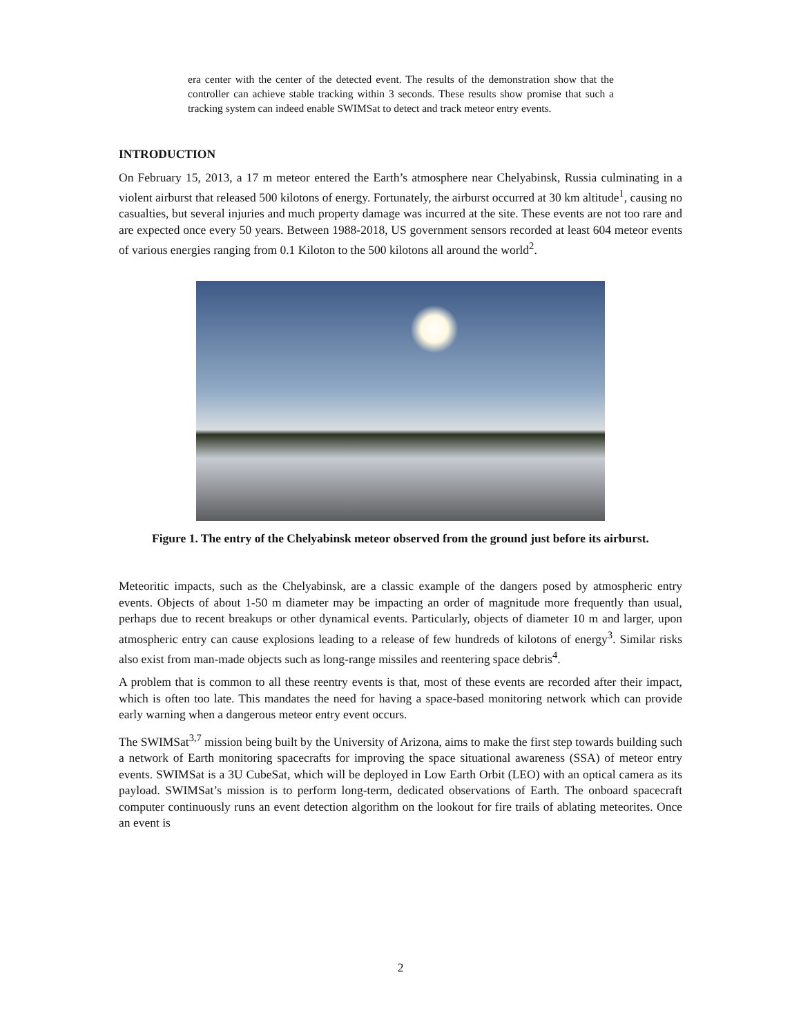era center with the center of the detected event. The results of the demonstration show that the controller can achieve stable tracking within 3 seconds. These results show promise that such a tracking system can indeed enable SWIMSat to detect and track meteor entry events.
INTRODUCTION
On February 15, 2013, a 17 m meteor entered the Earth’s atmosphere near Chelyabinsk, Russia culminating in a violent airburst that released 500 kilotons of energy. Fortunately, the airburst occurred at 30 km altitude<sup>1</sup>, causing no casualties, but several injuries and much property damage was incurred at the site. These events are not too rare and are expected once every 50 years. Between 1988-2018, US government sensors recorded at least 604 meteor events of various energies ranging from 0.1 Kiloton to the 500 kilotons all around the world<sup>2</sup>.
Figure 1. The entry of the Chelyabinsk meteor observed from the ground just before its airburst.
Meteoritic impacts, such as the Chelyabinsk, are a classic example of the dangers posed by atmospheric entry events. Objects of about 1-50 m diameter may be impacting an order of magnitude more frequently than usual, perhaps due to recent breakups or other dynamical events. Particularly, objects of diameter 10 m and larger, upon atmospheric entry can cause explosions leading to a release of few hundreds of kilotons of energy<sup>3</sup>. Similar risks also exist from man-made objects such as long-range missiles and reentering space debris<sup>4</sup>.
A problem that is common to all these reentry events is that, most of these events are recorded after their impact, which is often too late. This mandates the need for having a space-based monitoring network which can provide early warning when a dangerous meteor entry event occurs.
The SWIMSat<sup>3,7</sup> mission being built by the University of Arizona, aims to make the first step towards building such a network of Earth monitoring spacecrafts for improving the space situational awareness (SSA) of meteor entry events. SWIMSat is a 3U CubeSat, which will be deployed in Low Earth Orbit (LEO) with an optical camera as its payload. SWIMSat’s mission is to perform long-term, dedicated observations of Earth. The onboard spacecraft computer continuously runs an event detection algorithm on the lookout for fire trails of ablating meteorites. Once an event is
2